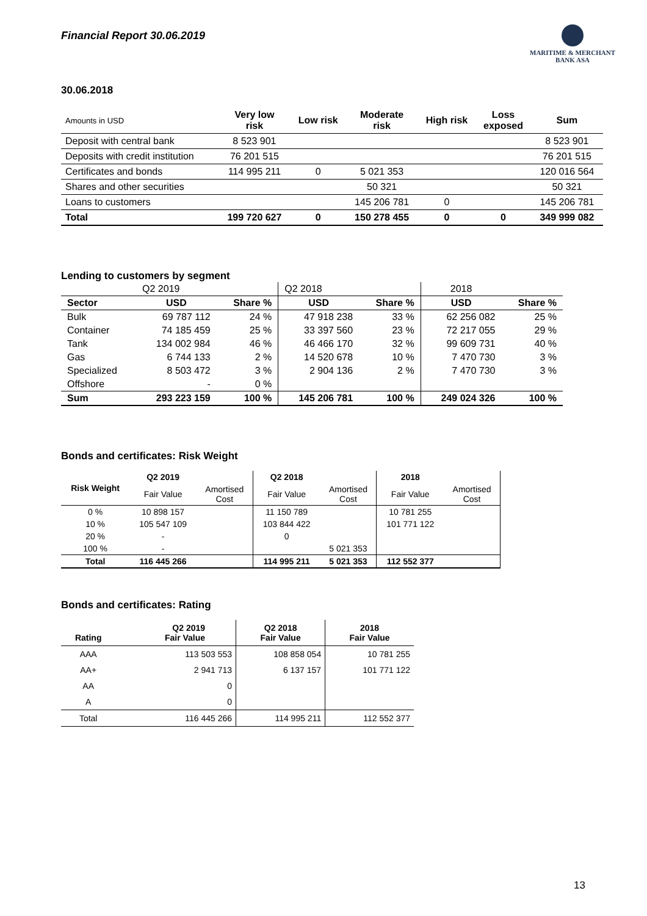Financial Report 30.06.2019
MARITIME & MERCHANT
BANK ASA
30.06.2018
| Amounts in USD | Very low risk | Low risk | Moderate risk | High risk | Loss exposed | Sum |
| --- | --- | --- | --- | --- | --- | --- |
| Deposit with central bank | 8 523 901 | | | | | 8 523 901 |
| Deposits with credit institution | 76 201 515 | | | | | 76 201 515 |
| Certificates and bonds | 114 995 211 | 0 | 5 021 353 | | | 120 016 564 |
| Shares and other securities | | | 50 321 | | | 50 321 |
| Loans to customers | | | 145 206 781 | 0 | | 145 206 781 |
| Total | 199 720 627 | 0 | 150 278 455 | 0 | 0 | 349 999 082 |
Lending to customers by segment
| | Q2 2019 | | Q2 2018 | | 2018 | |
| Sector | USD | Share % | USD | Share % | USD | Share % |
| Bulk | 69 787 112 | 24 % | 47 918 238 | 33 % | 62 256 082 | 25 % |
| Container | 74 185 459 | 25 % | 33 397 560 | 23 % | 72 217 055 | 29 % |
| Tank | 134 002 984 | 46 % | 46 466 170 | 32 % | 99 609 731 | 40 % |
| Gas | 6 744 133 | 2 % | 14 520 678 | 10 % | 7 470 730 | 3 % |
| Specialized | 8 503 472 | 3 % | 2 904 136 | 2 % | 7 470 730 | 3 % |
| Offshore | - | 0 % | | | | |
| Sum | 293 223 159 | 100 % | 145 206 781 | 100 % | 249 024 326 | 100 % |
Bonds and certificates: Risk Weight
| Risk Weight | Q2 2019 | | Q2 2018 | | 2018 | |
| | Fair Value | Amortised Cost | Fair Value | Amortised Cost | Fair Value | Amortised Cost |
| 0 % | 10 898 157 | | 11 150 789 | | 10 781 255 | |
| 10 % | 105 547 109 | | 103 844 422 | | 101 771 122 | |
| 20 % | - | | 0 | | | |
| 100 % | - | | | 5 021 353 | | |
| Total | 116 445 266 | | 114 995 211 | 5 021 353 | 112 552 377 | |
Bonds and certificates: Rating
| Rating | Q2 2019 Fair Value | Q2 2018 Fair Value | 2018 Fair Value |
| --- | --- | --- | --- |
| AAA | 113 503 553 | 108 858 054 | 10 781 255 |
| AA+ | 2 941 713 | 6 137 157 | 101 771 122 |
| AA | 0 | | |
| A | 0 | | |
| Total | 116 445 266 | 114 995 211 | 112 552 377 |
13